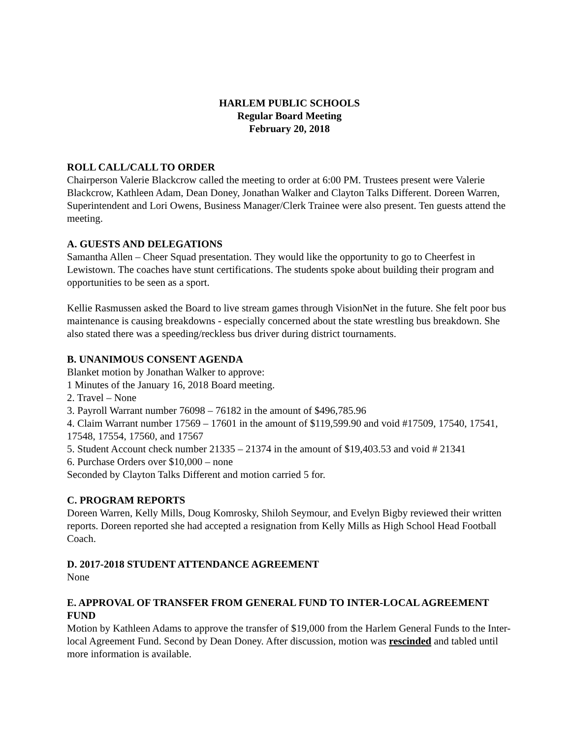HARLEM PUBLIC SCHOOLS
Regular Board Meeting
February 20, 2018
ROLL CALL/CALL TO ORDER
Chairperson Valerie Blackcrow called the meeting to order at 6:00 PM. Trustees present were Valerie Blackcrow, Kathleen Adam, Dean Doney, Jonathan Walker and Clayton Talks Different. Doreen Warren, Superintendent and Lori Owens, Business Manager/Clerk Trainee were also present. Ten guests attend the meeting.
A. GUESTS AND DELEGATIONS
Samantha Allen – Cheer Squad presentation. They would like the opportunity to go to Cheerfest in Lewistown. The coaches have stunt certifications. The students spoke about building their program and opportunities to be seen as a sport.
Kellie Rasmussen asked the Board to live stream games through VisionNet in the future. She felt poor bus maintenance is causing breakdowns - especially concerned about the state wrestling bus breakdown. She also stated there was a speeding/reckless bus driver during district tournaments.
B. UNANIMOUS CONSENT AGENDA
Blanket motion by Jonathan Walker to approve:
1 Minutes of the January 16, 2018 Board meeting.
2. Travel – None
3. Payroll Warrant number 76098 – 76182 in the amount of $496,785.96
4. Claim Warrant number 17569 – 17601 in the amount of $119,599.90 and void #17509, 17540, 17541, 17548, 17554, 17560, and 17567
5. Student Account check number 21335 – 21374 in the amount of $19,403.53 and void # 21341
6. Purchase Orders over $10,000 – none
Seconded by Clayton Talks Different and motion carried 5 for.
C. PROGRAM REPORTS
Doreen Warren, Kelly Mills, Doug Komrosky, Shiloh Seymour, and Evelyn Bigby reviewed their written reports. Doreen reported she had accepted a resignation from Kelly Mills as High School Head Football Coach.
D. 2017-2018 STUDENT ATTENDANCE AGREEMENT
None
E. APPROVAL OF TRANSFER FROM GENERAL FUND TO INTER-LOCAL AGREEMENT FUND
Motion by Kathleen Adams to approve the transfer of $19,000 from the Harlem General Funds to the Inter-local Agreement Fund. Second by Dean Doney. After discussion, motion was rescinded and tabled until more information is available.